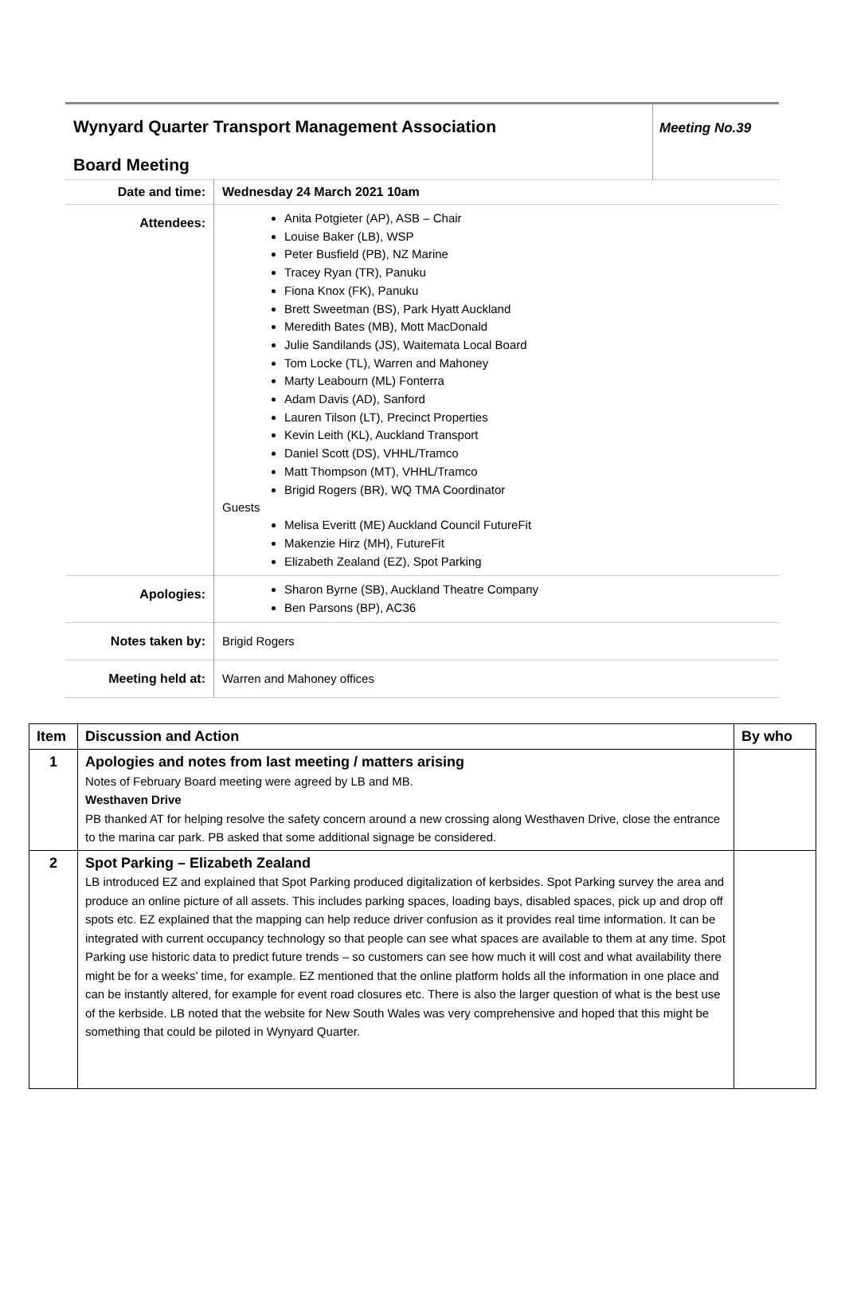| Wynyard Quarter Transport Management Association Board Meeting | Meeting No.39 |
| Date and time: | Wednesday 24 March 2021 10am |
| Attendees: | Anita Potgieter (AP), ASB – Chair Louise Baker (LB), WSP Peter Busfield (PB), NZ Marine Tracey Ryan (TR), Panuku Fiona Knox (FK), Panuku Brett Sweetman (BS), Park Hyatt Auckland Meredith Bates (MB), Mott MacDonald Julie Sandilands (JS), Waitemata Local Board Tom Locke (TL), Warren and Mahoney Marty Leabourn (ML) Fonterra Adam Davis (AD), Sanford Lauren Tilson (LT), Precinct Properties Kevin Leith (KL), Auckland Transport Daniel Scott (DS), VHHL/Tramco Matt Thompson (MT), VHHL/Tramco Brigid Rogers (BR), WQ TMA Coordinator Guests Melisa Everitt (ME) Auckland Council FutureFit Makenzie Hirz (MH), FutureFit Elizabeth Zealand (EZ), Spot Parking |
| Apologies: | Sharon Byrne (SB), Auckland Theatre Company Ben Parsons (BP), AC36 |
| Notes taken by: | Brigid Rogers |
| Meeting held at: | Warren and Mahoney offices |
| Item | Discussion and Action | By who |
| --- | --- | --- |
| 1 | Apologies and notes from last meeting / matters arising Notes of February Board meeting were agreed by LB and MB. Westhaven Drive PB thanked AT for helping resolve the safety concern around a new crossing along Westhaven Drive, close the entrance to the marina car park. PB asked that some additional signage be considered. | |
| 2 | Spot Parking – Elizabeth Zealand LB introduced EZ and explained that Spot Parking produced digitalization of kerbsides. Spot Parking survey the area and produce an online picture of all assets. This includes parking spaces, loading bays, disabled spaces, pick up and drop off spots etc. EZ explained that the mapping can help reduce driver confusion as it provides real time information. It can be integrated with current occupancy technology so that people can see what spaces are available to them at any time. Spot Parking use historic data to predict future trends – so customers can see how much it will cost and what availability there might be for a weeks’ time, for example. EZ mentioned that the online platform holds all the information in one place and can be instantly altered, for example for event road closures etc. There is also the larger question of what is the best use of the kerbside. LB noted that the website for New South Wales was very comprehensive and hoped that this might be something that could be piloted in Wynyard Quarter. | |